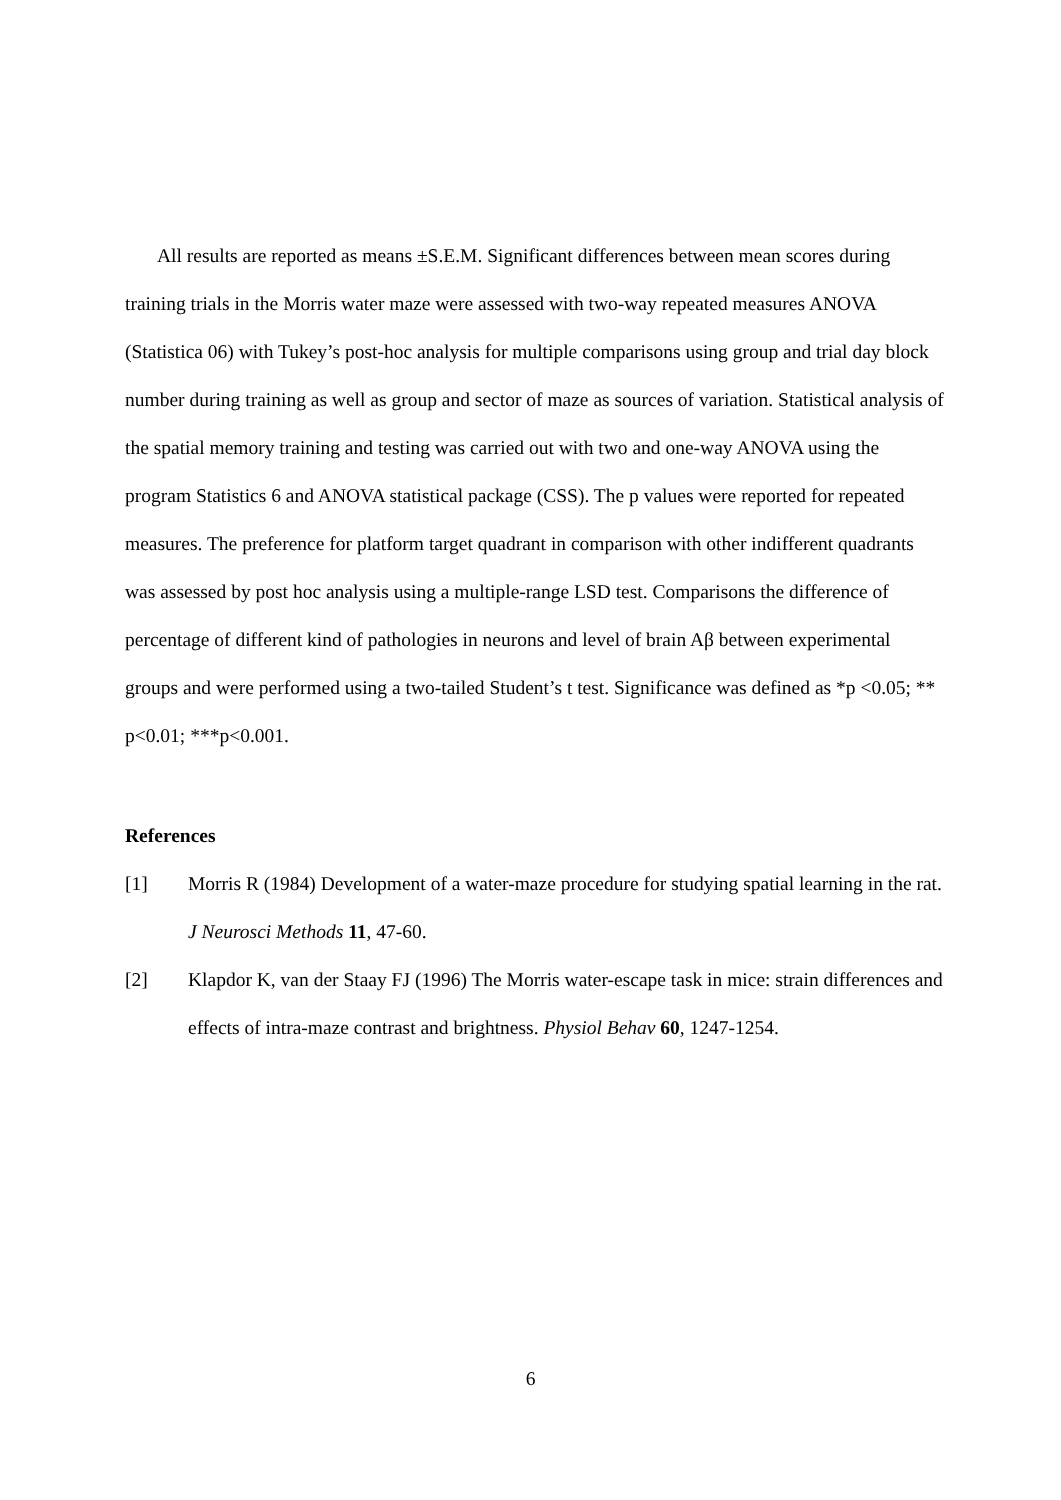All results are reported as means ±S.E.M. Significant differences between mean scores during training trials in the Morris water maze were assessed with two-way repeated measures ANOVA (Statistica 06) with Tukey’s post-hoc analysis for multiple comparisons using group and trial day block number during training as well as group and sector of maze as sources of variation. Statistical analysis of the spatial memory training and testing was carried out with two and one-way ANOVA using the program Statistics 6 and ANOVA statistical package (CSS). The p values were reported for repeated measures. The preference for platform target quadrant in comparison with other indifferent quadrants was assessed by post hoc analysis using a multiple-range LSD test. Comparisons the difference of percentage of different kind of pathologies in neurons and level of brain Aβ between experimental groups and were performed using a two-tailed Student’s t test. Significance was defined as *p <0.05; ** p<0.01; ***p<0.001.
References
[1] Morris R (1984) Development of a water-maze procedure for studying spatial learning in the rat. J Neurosci Methods 11, 47-60.
[2] Klapdor K, van der Staay FJ (1996) The Morris water-escape task in mice: strain differences and effects of intra-maze contrast and brightness. Physiol Behav 60, 1247-1254.
6